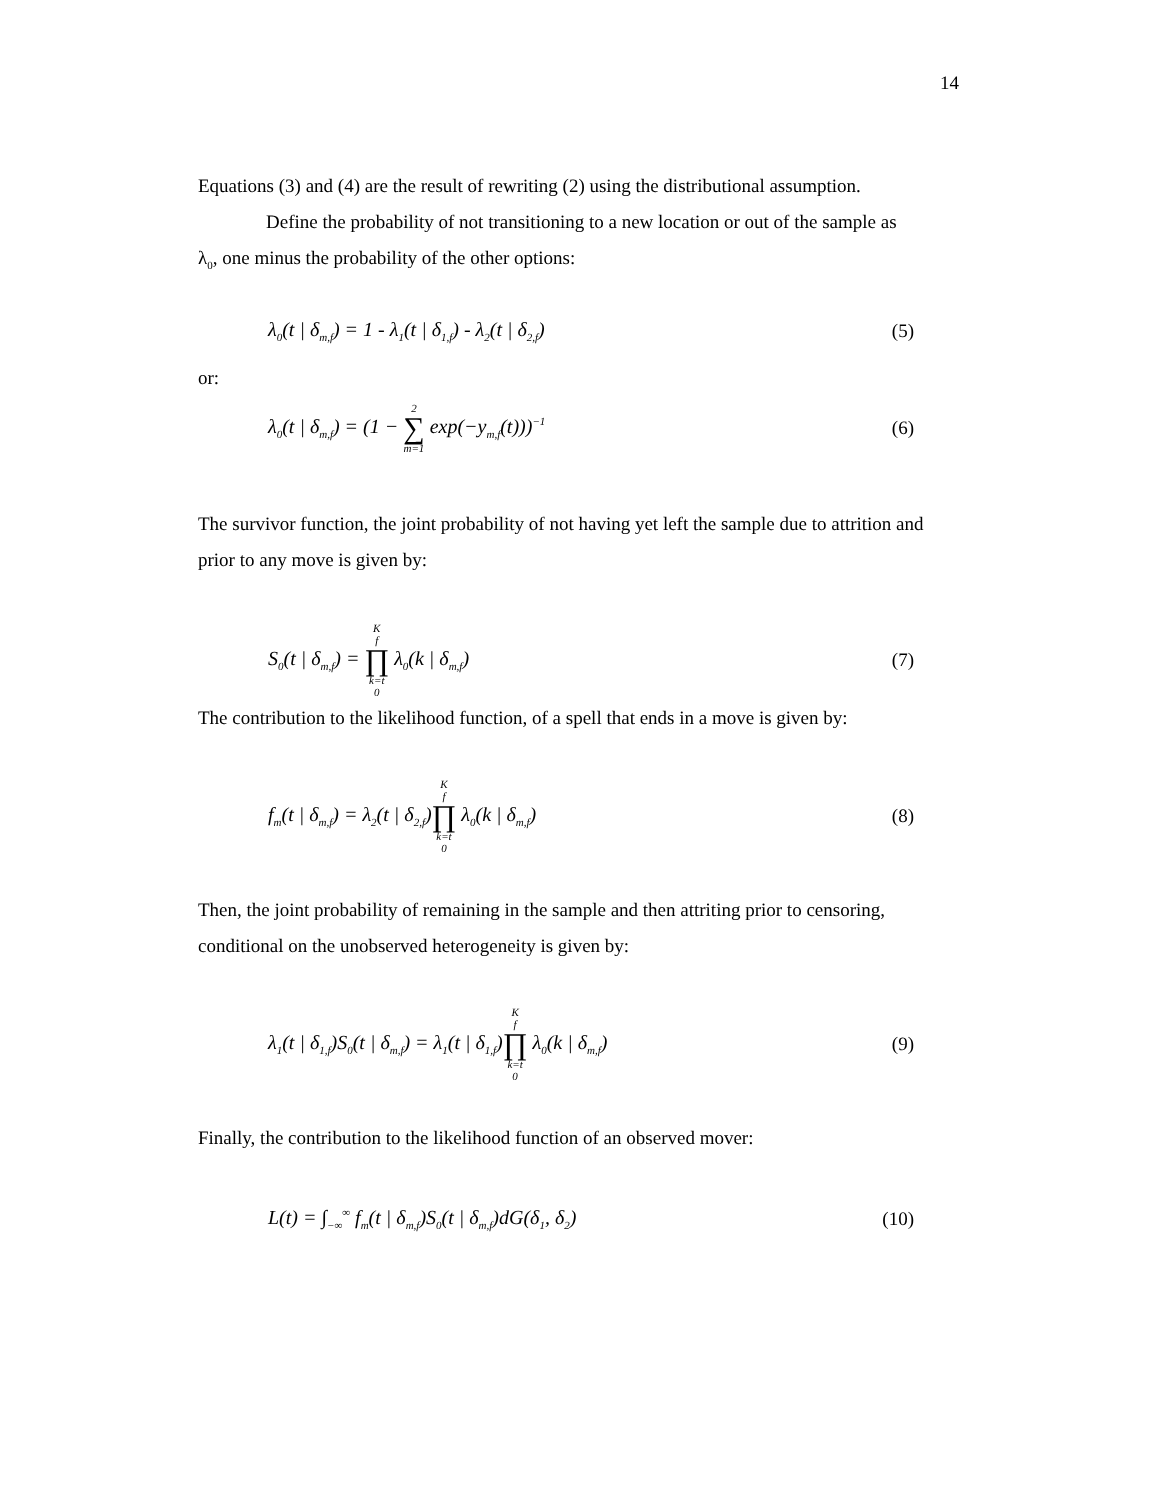14
Equations (3) and (4) are the result of rewriting (2) using the distributional assumption.
Define the probability of not transitioning to a new location or out of the sample as
λ<sub>0</sub>, one minus the probability of the other options:
λ<sub>0</sub>(t | δ<sub>m,f</sub>) = 1 - λ<sub>1</sub>(t | δ<sub>1,f</sub>) - λ<sub>2</sub>(t | δ<sub>2,f</sub>) (5)
or:
λ<sub>0</sub>(t | δ<sub>m,f</sub>) = (1 − 2 ∑ m=1 exp(−y<sub>m,f</sub>(t)))<sup>−1</sup> (6)
The survivor function, the joint probability of not having yet left the sample due to attrition and prior to any move is given by:
S<sub>0</sub>(t | δ<sub>m,f</sub>) = K<sub>f</sub> ∏ k=t<sub>0</sub> λ<sub>0</sub>(k | δ<sub>m,f</sub>) (7)
The contribution to the likelihood function, of a spell that ends in a move is given by:
f<sub>m</sub>(t | δ<sub>m,f</sub>) = λ<sub>2</sub>(t | δ<sub>2,f</sub>)K<sub>f</sub> ∏ k=t<sub>0</sub> λ<sub>0</sub>(k | δ<sub>m,f</sub>) (8)
Then, the joint probability of remaining in the sample and then attriting prior to censoring, conditional on the unobserved heterogeneity is given by:
λ<sub>1</sub>(t | δ<sub>1,f</sub>)S<sub>0</sub>(t | δ<sub>m,f</sub>) = λ<sub>1</sub>(t | δ<sub>1,f</sub>)K<sub>f</sub> ∏ k=t<sub>0</sub> λ<sub>0</sub>(k | δ<sub>m,f</sub>) (9)
Finally, the contribution to the likelihood function of an observed mover:
L(t) = ∫<sub>−∞</sub><sup>∞</sup> f<sub>m</sub>(t | δ<sub>m,f</sub>)S<sub>0</sub>(t | δ<sub>m,f</sub>)dG(δ<sub>1</sub>, δ<sub>2</sub>) (10)